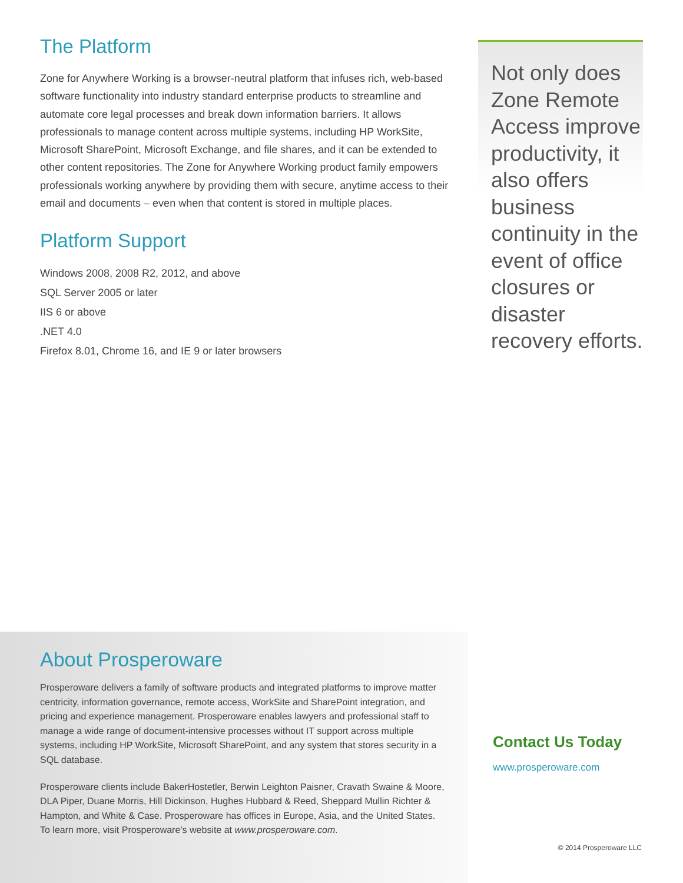The Platform
Zone for Anywhere Working is a browser-neutral platform that infuses rich, web-based software functionality into industry standard enterprise products to streamline and automate core legal processes and break down information barriers. It allows professionals to manage content across multiple systems, including HP WorkSite, Microsoft SharePoint, Microsoft Exchange, and file shares, and it can be extended to other content repositories. The Zone for Anywhere Working product family empowers professionals working anywhere by providing them with secure, anytime access to their email and documents – even when that content is stored in multiple places.
Platform Support
Windows 2008, 2008 R2, 2012, and above
SQL Server 2005 or later
IIS 6 or above
.NET 4.0
Firefox 8.01, Chrome 16, and IE 9 or later browsers
Not only does Zone Remote Access improve productivity, it also offers business continuity in the event of office closures or disaster recovery efforts.
About Prosperoware
Prosperoware delivers a family of software products and integrated platforms to improve matter centricity, information governance, remote access, WorkSite and SharePoint integration, and pricing and experience management. Prosperoware enables lawyers and professional staff to manage a wide range of document-intensive processes without IT support across multiple systems, including HP WorkSite, Microsoft SharePoint, and any system that stores security in a SQL database.
Prosperoware clients include BakerHostetler, Berwin Leighton Paisner, Cravath Swaine & Moore, DLA Piper, Duane Morris, Hill Dickinson, Hughes Hubbard & Reed, Sheppard Mullin Richter & Hampton, and White & Case. Prosperoware has offices in Europe, Asia, and the United States. To learn more, visit Prosperoware’s website at www.prosperoware.com.
Contact Us Today
www.prosperoware.com
© 2014 Prosperoware LLC